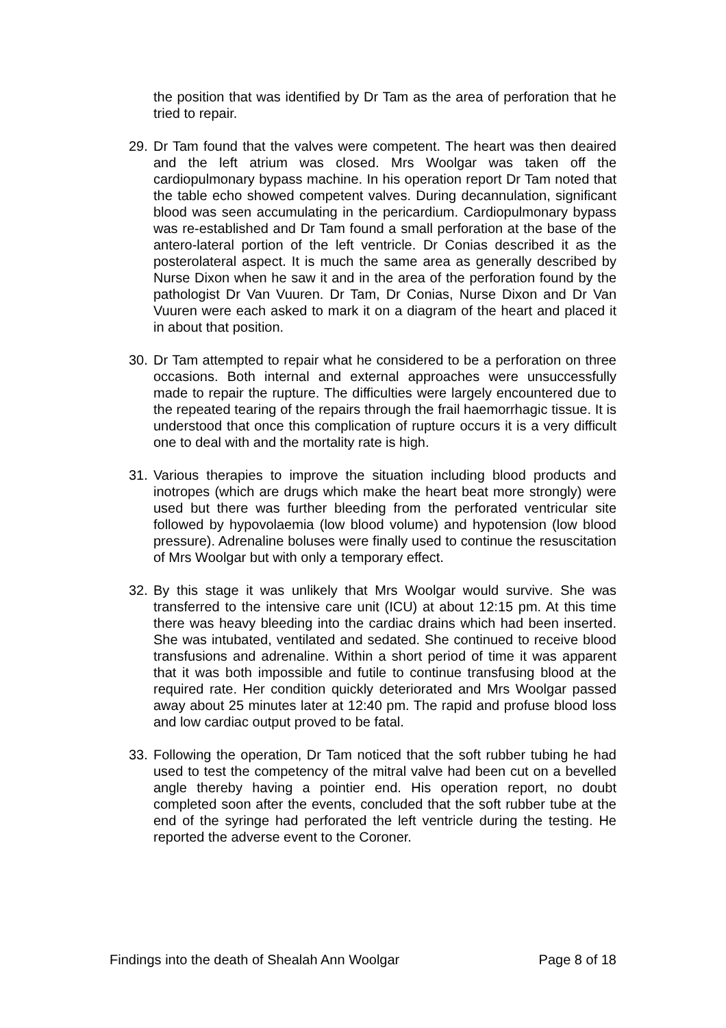the position that was identified by Dr Tam as the area of perforation that he tried to repair.
29. Dr Tam found that the valves were competent. The heart was then deaired and the left atrium was closed. Mrs Woolgar was taken off the cardiopulmonary bypass machine. In his operation report Dr Tam noted that the table echo showed competent valves. During decannulation, significant blood was seen accumulating in the pericardium. Cardiopulmonary bypass was re-established and Dr Tam found a small perforation at the base of the antero-lateral portion of the left ventricle. Dr Conias described it as the posterolateral aspect. It is much the same area as generally described by Nurse Dixon when he saw it and in the area of the perforation found by the pathologist Dr Van Vuuren. Dr Tam, Dr Conias, Nurse Dixon and Dr Van Vuuren were each asked to mark it on a diagram of the heart and placed it in about that position.
30. Dr Tam attempted to repair what he considered to be a perforation on three occasions. Both internal and external approaches were unsuccessfully made to repair the rupture. The difficulties were largely encountered due to the repeated tearing of the repairs through the frail haemorrhagic tissue. It is understood that once this complication of rupture occurs it is a very difficult one to deal with and the mortality rate is high.
31. Various therapies to improve the situation including blood products and inotropes (which are drugs which make the heart beat more strongly) were used but there was further bleeding from the perforated ventricular site followed by hypovolaemia (low blood volume) and hypotension (low blood pressure). Adrenaline boluses were finally used to continue the resuscitation of Mrs Woolgar but with only a temporary effect.
32. By this stage it was unlikely that Mrs Woolgar would survive. She was transferred to the intensive care unit (ICU) at about 12:15 pm. At this time there was heavy bleeding into the cardiac drains which had been inserted. She was intubated, ventilated and sedated. She continued to receive blood transfusions and adrenaline. Within a short period of time it was apparent that it was both impossible and futile to continue transfusing blood at the required rate. Her condition quickly deteriorated and Mrs Woolgar passed away about 25 minutes later at 12:40 pm. The rapid and profuse blood loss and low cardiac output proved to be fatal.
33. Following the operation, Dr Tam noticed that the soft rubber tubing he had used to test the competency of the mitral valve had been cut on a bevelled angle thereby having a pointier end. His operation report, no doubt completed soon after the events, concluded that the soft rubber tube at the end of the syringe had perforated the left ventricle during the testing. He reported the adverse event to the Coroner.
Findings into the death of Shealah Ann Woolgar Page 8 of 18